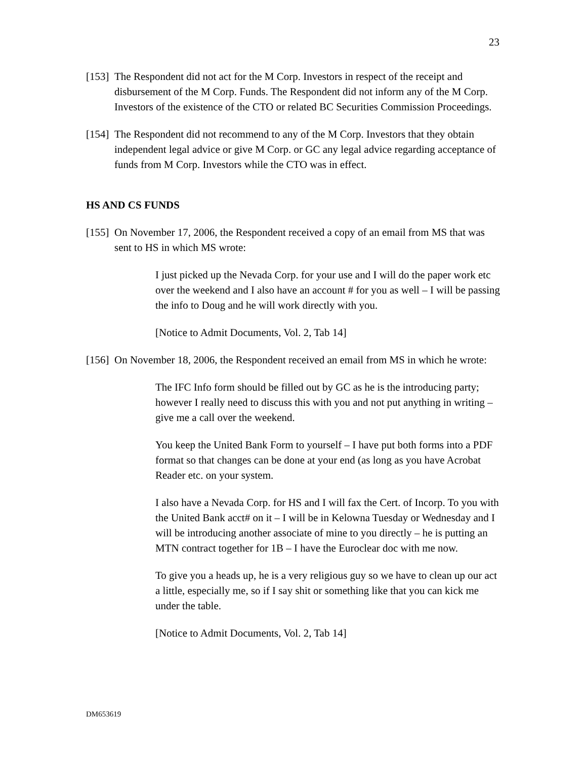23
[153] The Respondent did not act for the M Corp. Investors in respect of the receipt and disbursement of the M Corp. Funds. The Respondent did not inform any of the M Corp. Investors of the existence of the CTO or related BC Securities Commission Proceedings.
[154] The Respondent did not recommend to any of the M Corp. Investors that they obtain independent legal advice or give M Corp. or GC any legal advice regarding acceptance of funds from M Corp. Investors while the CTO was in effect.
HS AND CS FUNDS
[155] On November 17, 2006, the Respondent received a copy of an email from MS that was sent to HS in which MS wrote:
I just picked up the Nevada Corp. for your use and I will do the paper work etc over the weekend and I also have an account # for you as well – I will be passing the info to Doug and he will work directly with you.
[Notice to Admit Documents, Vol. 2, Tab 14]
[156] On November 18, 2006, the Respondent received an email from MS in which he wrote:
The IFC Info form should be filled out by GC as he is the introducing party; however I really need to discuss this with you and not put anything in writing – give me a call over the weekend.
You keep the United Bank Form to yourself – I have put both forms into a PDF format so that changes can be done at your end (as long as you have Acrobat Reader etc. on your system.
I also have a Nevada Corp. for HS and I will fax the Cert. of Incorp. To you with the United Bank acct# on it – I will be in Kelowna Tuesday or Wednesday and I will be introducing another associate of mine to you directly – he is putting an MTN contract together for 1B – I have the Euroclear doc with me now.
To give you a heads up, he is a very religious guy so we have to clean up our act a little, especially me, so if I say shit or something like that you can kick me under the table.
[Notice to Admit Documents, Vol. 2, Tab 14]
DM653619